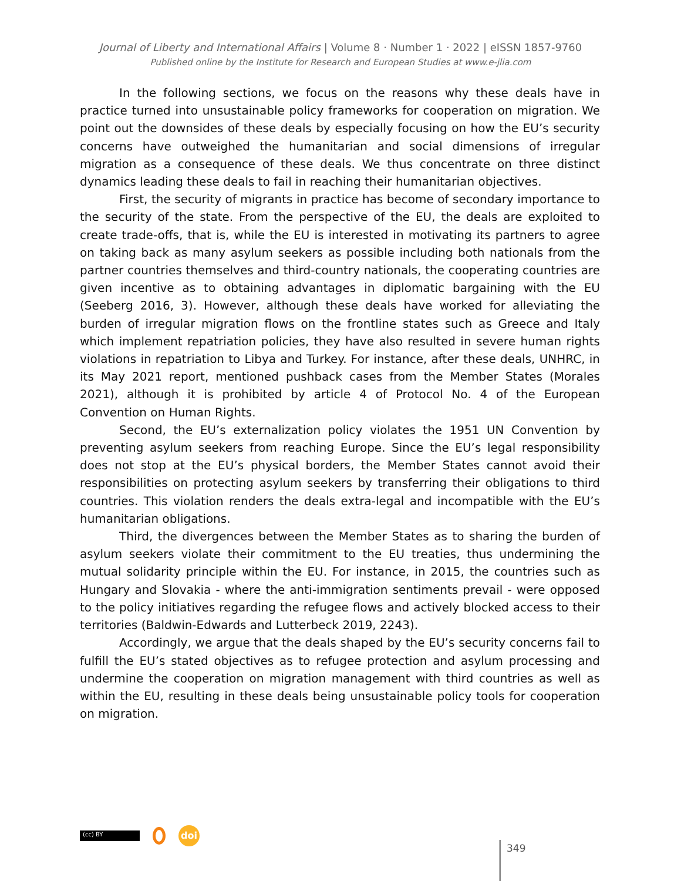Journal of Liberty and International Affairs | Volume 8 · Number 1 · 2022 | eISSN 1857-9760
Published online by the Institute for Research and European Studies at www.e-jlia.com
In the following sections, we focus on the reasons why these deals have in practice turned into unsustainable policy frameworks for cooperation on migration. We point out the downsides of these deals by especially focusing on how the EU’s security concerns have outweighed the humanitarian and social dimensions of irregular migration as a consequence of these deals. We thus concentrate on three distinct dynamics leading these deals to fail in reaching their humanitarian objectives.
First, the security of migrants in practice has become of secondary importance to the security of the state. From the perspective of the EU, the deals are exploited to create trade-offs, that is, while the EU is interested in motivating its partners to agree on taking back as many asylum seekers as possible including both nationals from the partner countries themselves and third-country nationals, the cooperating countries are given incentive as to obtaining advantages in diplomatic bargaining with the EU (Seeberg 2016, 3). However, although these deals have worked for alleviating the burden of irregular migration flows on the frontline states such as Greece and Italy which implement repatriation policies, they have also resulted in severe human rights violations in repatriation to Libya and Turkey. For instance, after these deals, UNHRC, in its May 2021 report, mentioned pushback cases from the Member States (Morales 2021), although it is prohibited by article 4 of Protocol No. 4 of the European Convention on Human Rights.
Second, the EU’s externalization policy violates the 1951 UN Convention by preventing asylum seekers from reaching Europe. Since the EU’s legal responsibility does not stop at the EU’s physical borders, the Member States cannot avoid their responsibilities on protecting asylum seekers by transferring their obligations to third countries. This violation renders the deals extra-legal and incompatible with the EU’s humanitarian obligations.
Third, the divergences between the Member States as to sharing the burden of asylum seekers violate their commitment to the EU treaties, thus undermining the mutual solidarity principle within the EU. For instance, in 2015, the countries such as Hungary and Slovakia - where the anti-immigration sentiments prevail - were opposed to the policy initiatives regarding the refugee flows and actively blocked access to their territories (Baldwin-Edwards and Lutterbeck 2019, 2243).
Accordingly, we argue that the deals shaped by the EU’s security concerns fail to fulfill the EU’s stated objectives as to refugee protection and asylum processing and undermine the cooperation on migration management with third countries as well as within the EU, resulting in these deals being unsustainable policy tools for cooperation on migration.
(cc) BY
doi
349